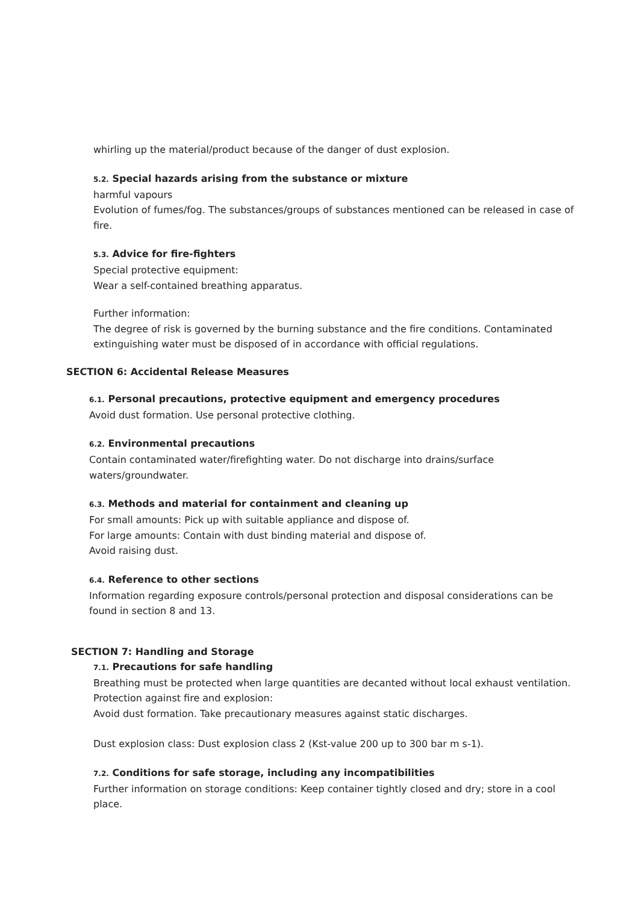whirling up the material/product because of the danger of dust explosion.
5.2. Special hazards arising from the substance or mixture
harmful vapours
Evolution of fumes/fog. The substances/groups of substances mentioned can be released in case of fire.
5.3. Advice for fire-fighters
Special protective equipment:
Wear a self-contained breathing apparatus.
Further information:
The degree of risk is governed by the burning substance and the fire conditions. Contaminated extinguishing water must be disposed of in accordance with official regulations.
SECTION 6: Accidental Release Measures
6.1. Personal precautions, protective equipment and emergency procedures
Avoid dust formation. Use personal protective clothing.
6.2. Environmental precautions
Contain contaminated water/firefighting water. Do not discharge into drains/surface waters/groundwater.
6.3. Methods and material for containment and cleaning up
For small amounts: Pick up with suitable appliance and dispose of.
For large amounts: Contain with dust binding material and dispose of.
Avoid raising dust.
6.4. Reference to other sections
Information regarding exposure controls/personal protection and disposal considerations can be found in section 8 and 13.
SECTION 7: Handling and Storage
7.1. Precautions for safe handling
Breathing must be protected when large quantities are decanted without local exhaust ventilation. Protection against fire and explosion:
Avoid dust formation. Take precautionary measures against static discharges.
Dust explosion class: Dust explosion class 2 (Kst-value 200 up to 300 bar m s-1).
7.2. Conditions for safe storage, including any incompatibilities
Further information on storage conditions: Keep container tightly closed and dry; store in a cool place.